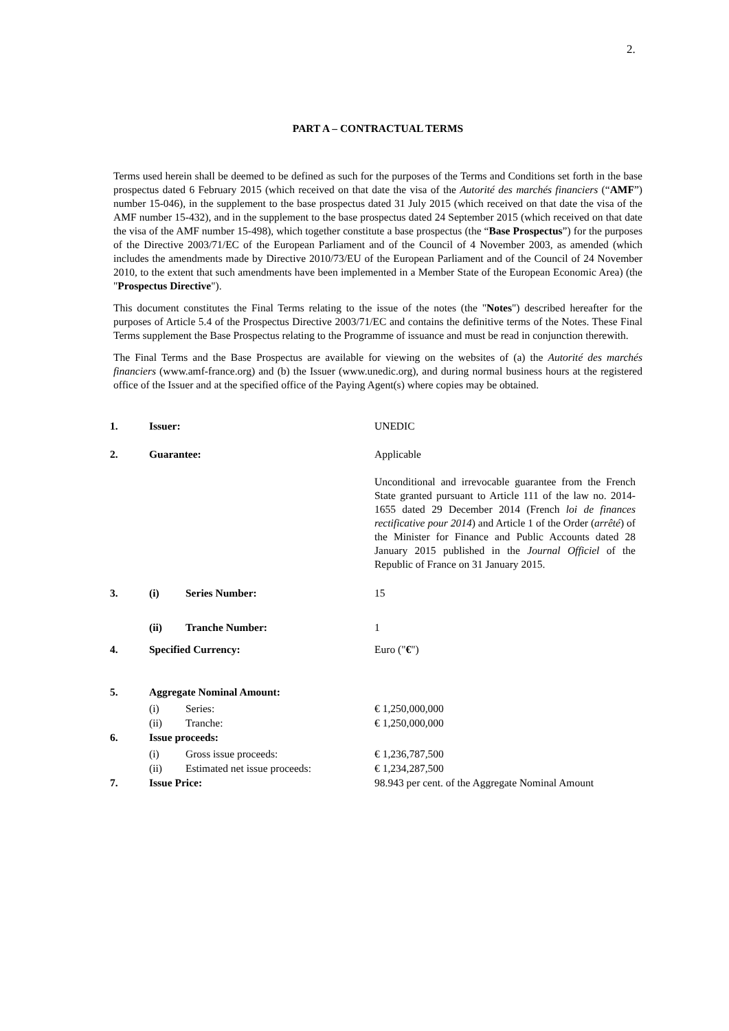2.
PART A – CONTRACTUAL TERMS
Terms used herein shall be deemed to be defined as such for the purposes of the Terms and Conditions set forth in the base prospectus dated 6 February 2015 (which received on that date the visa of the Autorité des marchés financiers (“AMF”) number 15-046), in the supplement to the base prospectus dated 31 July 2015 (which received on that date the visa of the AMF number 15-432), and in the supplement to the base prospectus dated 24 September 2015 (which received on that date the visa of the AMF number 15-498), which together constitute a base prospectus (the “Base Prospectus”) for the purposes of the Directive 2003/71/EC of the European Parliament and of the Council of 4 November 2003, as amended (which includes the amendments made by Directive 2010/73/EU of the European Parliament and of the Council of 24 November 2010, to the extent that such amendments have been implemented in a Member State of the European Economic Area) (the "Prospectus Directive").
This document constitutes the Final Terms relating to the issue of the notes (the "Notes") described hereafter for the purposes of Article 5.4 of the Prospectus Directive 2003/71/EC and contains the definitive terms of the Notes. These Final Terms supplement the Base Prospectus relating to the Programme of issuance and must be read in conjunction therewith.
The Final Terms and the Base Prospectus are available for viewing on the websites of (a) the Autorité des marchés financiers (www.amf-france.org) and (b) the Issuer (www.unedic.org), and during normal business hours at the registered office of the Issuer and at the specified office of the Paying Agent(s) where copies may be obtained.
| 1. | Issuer: | | UNEDIC |
| 2. | Guarantee: | | Applicable |
| | | | Unconditional and irrevocable guarantee from the French State granted pursuant to Article 111 of the law no. 2014-1655 dated 29 December 2014 (French loi de finances rectificative pour 2014 ) and Article 1 of the Order ( arrêté ) of the Minister for Finance and Public Accounts dated 28 January 2015 published in the Journal Officiel of the Republic of France on 31 January 2015. |
| 3. | (i) | Series Number: | 15 |
| | (ii) | Tranche Number: | 1 |
| 4. | Specified Currency: | | Euro (" € ") |
| 5. | Aggregate Nominal Amount: | | |
| | (i) | Series: | € 1,250,000,000 |
| | (ii) | Tranche: | € 1,250,000,000 |
| 6. | Issue proceeds: | | |
| | (i) | Gross issue proceeds: | € 1,236,787,500 |
| | (ii) | Estimated net issue proceeds: | € 1,234,287,500 |
| 7. | Issue Price: | | 98.943 per cent. of the Aggregate Nominal Amount |